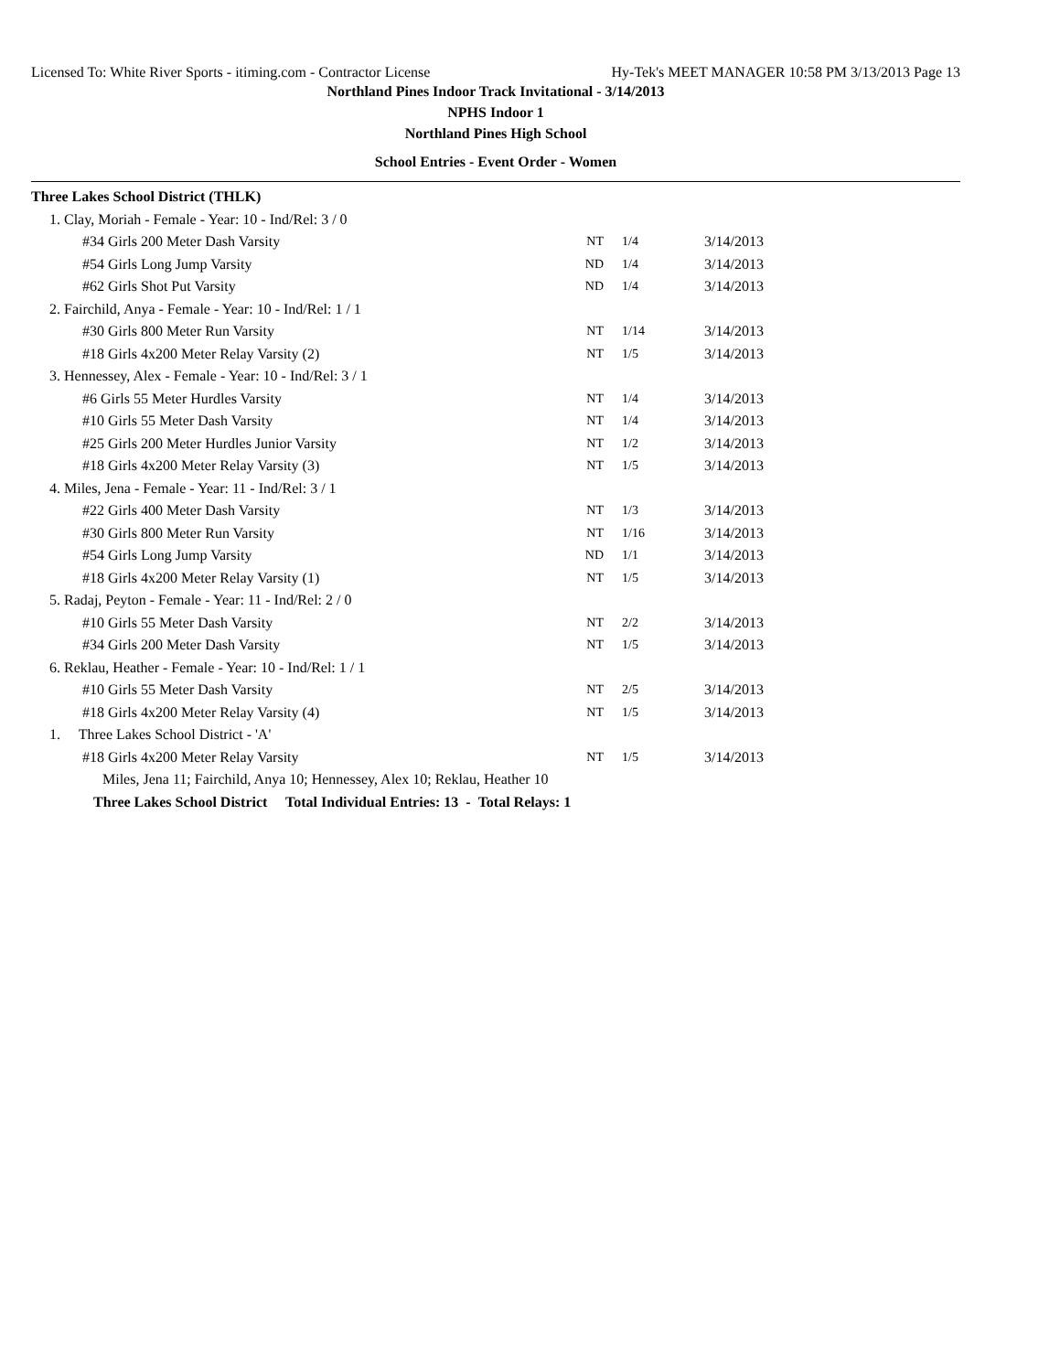Licensed To: White River Sports - itiming.com - Contractor License Hy-Tek's MEET MANAGER 10:58 PM 3/13/2013 Page 13
Northland Pines Indoor Track Invitational - 3/14/2013
NPHS Indoor 1
Northland Pines High School
School Entries - Event Order - Women
| Three Lakes School District (THLK) | | | |
| 1. Clay, Moriah - Female - Year: 10 - Ind/Rel: 3 / 0 | | | |
| #34 Girls 200 Meter Dash Varsity | NT | 1/4 | 3/14/2013 |
| #54 Girls Long Jump Varsity | ND | 1/4 | 3/14/2013 |
| #62 Girls Shot Put Varsity | ND | 1/4 | 3/14/2013 |
| 2. Fairchild, Anya - Female - Year: 10 - Ind/Rel: 1 / 1 | | | |
| #30 Girls 800 Meter Run Varsity | NT | 1/14 | 3/14/2013 |
| #18 Girls 4x200 Meter Relay Varsity (2) | NT | 1/5 | 3/14/2013 |
| 3. Hennessey, Alex - Female - Year: 10 - Ind/Rel: 3 / 1 | | | |
| #6 Girls 55 Meter Hurdles Varsity | NT | 1/4 | 3/14/2013 |
| #10 Girls 55 Meter Dash Varsity | NT | 1/4 | 3/14/2013 |
| #25 Girls 200 Meter Hurdles Junior Varsity | NT | 1/2 | 3/14/2013 |
| #18 Girls 4x200 Meter Relay Varsity (3) | NT | 1/5 | 3/14/2013 |
| 4. Miles, Jena - Female - Year: 11 - Ind/Rel: 3 / 1 | | | |
| #22 Girls 400 Meter Dash Varsity | NT | 1/3 | 3/14/2013 |
| #30 Girls 800 Meter Run Varsity | NT | 1/16 | 3/14/2013 |
| #54 Girls Long Jump Varsity | ND | 1/1 | 3/14/2013 |
| #18 Girls 4x200 Meter Relay Varsity (1) | NT | 1/5 | 3/14/2013 |
| 5. Radaj, Peyton - Female - Year: 11 - Ind/Rel: 2 / 0 | | | |
| #10 Girls 55 Meter Dash Varsity | NT | 2/2 | 3/14/2013 |
| #34 Girls 200 Meter Dash Varsity | NT | 1/5 | 3/14/2013 |
| 6. Reklau, Heather - Female - Year: 10 - Ind/Rel: 1 / 1 | | | |
| #10 Girls 55 Meter Dash Varsity | NT | 2/5 | 3/14/2013 |
| #18 Girls 4x200 Meter Relay Varsity (4) | NT | 1/5 | 3/14/2013 |
| 1. Three Lakes School District - 'A' | | | |
| #18 Girls 4x200 Meter Relay Varsity | NT | 1/5 | 3/14/2013 |
| Miles, Jena 11; Fairchild, Anya 10; Hennessey, Alex 10; Reklau, Heather 10 | | | |
| Three Lakes School District Total Individual Entries: 13 - Total Relays: 1 | | | |